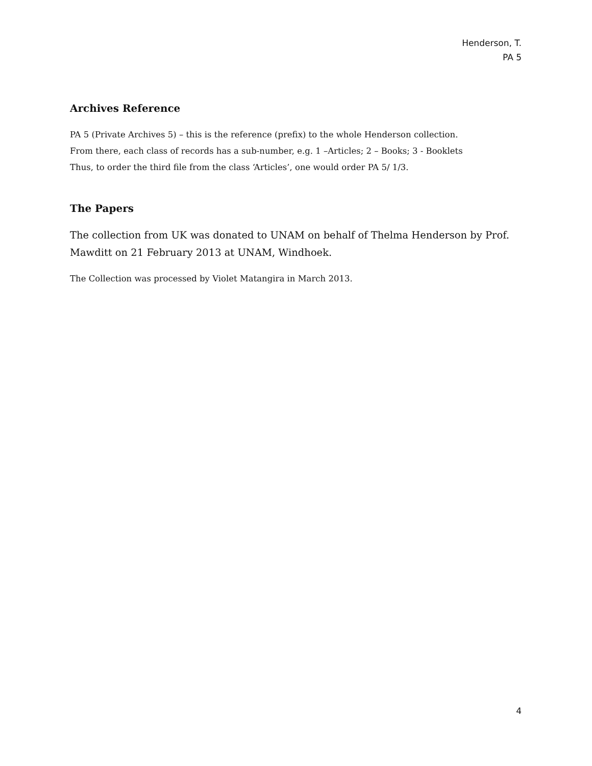Henderson, T.
PA 5
Archives Reference
PA 5 (Private Archives 5) – this is the reference (prefix) to the whole Henderson collection.
From there, each class of records has a sub-number, e.g. 1 –Articles; 2 – Books; 3 - Booklets
Thus, to order the third file from the class ‘Articles’, one would order PA 5/ 1/3.
The Papers
The collection from UK was donated to UNAM on behalf of Thelma Henderson by Prof. Mawditt on 21 February 2013 at UNAM, Windhoek.
The Collection was processed by Violet Matangira in March 2013.
4